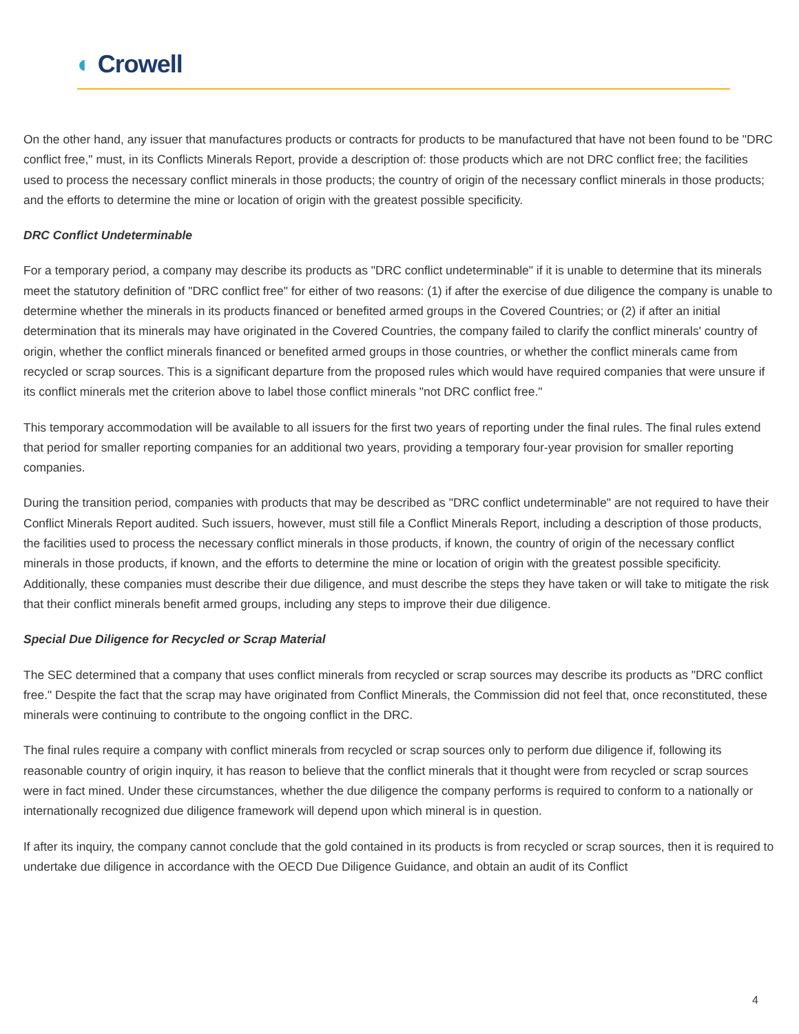◐ Crowell
On the other hand, any issuer that manufactures products or contracts for products to be manufactured that have not been found to be "DRC conflict free," must, in its Conflicts Minerals Report, provide a description of: those products which are not DRC conflict free; the facilities used to process the necessary conflict minerals in those products; the country of origin of the necessary conflict minerals in those products; and the efforts to determine the mine or location of origin with the greatest possible specificity.
DRC Conflict Undeterminable
For a temporary period, a company may describe its products as "DRC conflict undeterminable" if it is unable to determine that its minerals meet the statutory definition of "DRC conflict free" for either of two reasons: (1) if after the exercise of due diligence the company is unable to determine whether the minerals in its products financed or benefited armed groups in the Covered Countries; or (2) if after an initial determination that its minerals may have originated in the Covered Countries, the company failed to clarify the conflict minerals' country of origin, whether the conflict minerals financed or benefited armed groups in those countries, or whether the conflict minerals came from recycled or scrap sources. This is a significant departure from the proposed rules which would have required companies that were unsure if its conflict minerals met the criterion above to label those conflict minerals "not DRC conflict free."
This temporary accommodation will be available to all issuers for the first two years of reporting under the final rules. The final rules extend that period for smaller reporting companies for an additional two years, providing a temporary four-year provision for smaller reporting companies.
During the transition period, companies with products that may be described as "DRC conflict undeterminable" are not required to have their Conflict Minerals Report audited. Such issuers, however, must still file a Conflict Minerals Report, including a description of those products, the facilities used to process the necessary conflict minerals in those products, if known, the country of origin of the necessary conflict minerals in those products, if known, and the efforts to determine the mine or location of origin with the greatest possible specificity. Additionally, these companies must describe their due diligence, and must describe the steps they have taken or will take to mitigate the risk that their conflict minerals benefit armed groups, including any steps to improve their due diligence.
Special Due Diligence for Recycled or Scrap Material
The SEC determined that a company that uses conflict minerals from recycled or scrap sources may describe its products as "DRC conflict free." Despite the fact that the scrap may have originated from Conflict Minerals, the Commission did not feel that, once reconstituted, these minerals were continuing to contribute to the ongoing conflict in the DRC.
The final rules require a company with conflict minerals from recycled or scrap sources only to perform due diligence if, following its reasonable country of origin inquiry, it has reason to believe that the conflict minerals that it thought were from recycled or scrap sources were in fact mined. Under these circumstances, whether the due diligence the company performs is required to conform to a nationally or internationally recognized due diligence framework will depend upon which mineral is in question.
If after its inquiry, the company cannot conclude that the gold contained in its products is from recycled or scrap sources, then it is required to undertake due diligence in accordance with the OECD Due Diligence Guidance, and obtain an audit of its Conflict
4